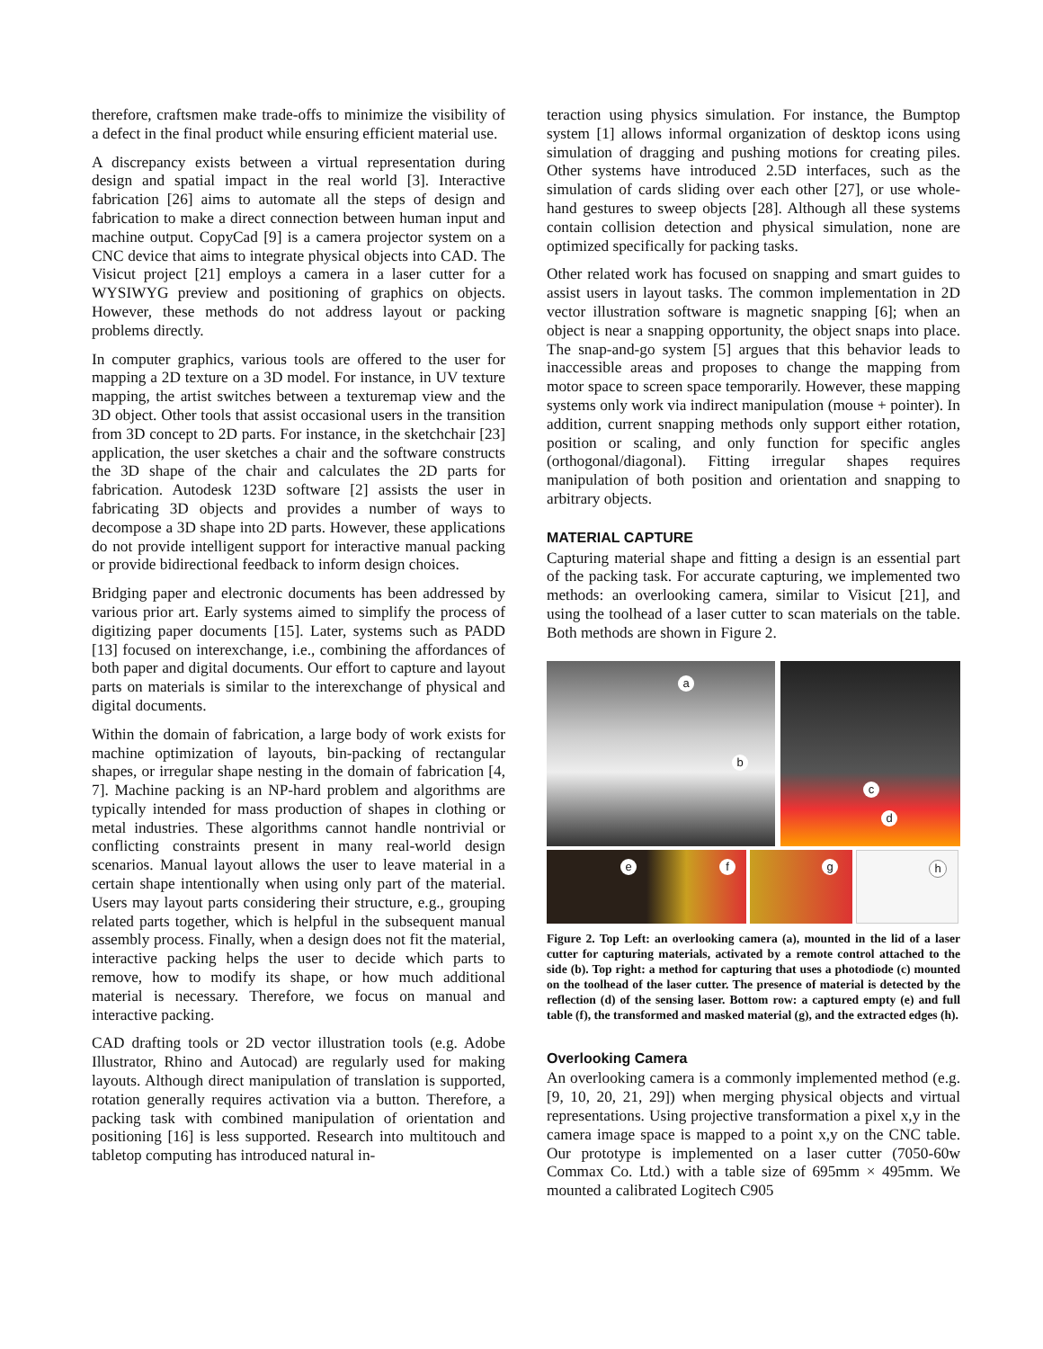therefore, craftsmen make trade-offs to minimize the visibility of a defect in the final product while ensuring efficient material use.
A discrepancy exists between a virtual representation during design and spatial impact in the real world [3]. Interactive fabrication [26] aims to automate all the steps of design and fabrication to make a direct connection between human input and machine output. CopyCad [9] is a camera projector system on a CNC device that aims to integrate physical objects into CAD. The Visicut project [21] employs a camera in a laser cutter for a WYSIWYG preview and positioning of graphics on objects. However, these methods do not address layout or packing problems directly.
In computer graphics, various tools are offered to the user for mapping a 2D texture on a 3D model. For instance, in UV texture mapping, the artist switches between a texturemap view and the 3D object. Other tools that assist occasional users in the transition from 3D concept to 2D parts. For instance, in the sketchchair [23] application, the user sketches a chair and the software constructs the 3D shape of the chair and calculates the 2D parts for fabrication. Autodesk 123D software [2] assists the user in fabricating 3D objects and provides a number of ways to decompose a 3D shape into 2D parts. However, these applications do not provide intelligent support for interactive manual packing or provide bidirectional feedback to inform design choices.
Bridging paper and electronic documents has been addressed by various prior art. Early systems aimed to simplify the process of digitizing paper documents [15]. Later, systems such as PADD [13] focused on interexchange, i.e., combining the affordances of both paper and digital documents. Our effort to capture and layout parts on materials is similar to the interexchange of physical and digital documents.
Within the domain of fabrication, a large body of work exists for machine optimization of layouts, bin-packing of rectangular shapes, or irregular shape nesting in the domain of fabrication [4, 7]. Machine packing is an NP-hard problem and algorithms are typically intended for mass production of shapes in clothing or metal industries. These algorithms cannot handle nontrivial or conflicting constraints present in many real-world design scenarios. Manual layout allows the user to leave material in a certain shape intentionally when using only part of the material. Users may layout parts considering their structure, e.g., grouping related parts together, which is helpful in the subsequent manual assembly process. Finally, when a design does not fit the material, interactive packing helps the user to decide which parts to remove, how to modify its shape, or how much additional material is necessary. Therefore, we focus on manual and interactive packing.
CAD drafting tools or 2D vector illustration tools (e.g. Adobe Illustrator, Rhino and Autocad) are regularly used for making layouts. Although direct manipulation of translation is supported, rotation generally requires activation via a button. Therefore, a packing task with combined manipulation of orientation and positioning [16] is less supported. Research into multitouch and tabletop computing has introduced natural in-
teraction using physics simulation. For instance, the Bumptop system [1] allows informal organization of desktop icons using simulation of dragging and pushing motions for creating piles. Other systems have introduced 2.5D interfaces, such as the simulation of cards sliding over each other [27], or use whole-hand gestures to sweep objects [28]. Although all these systems contain collision detection and physical simulation, none are optimized specifically for packing tasks.
Other related work has focused on snapping and smart guides to assist users in layout tasks. The common implementation in 2D vector illustration software is magnetic snapping [6]; when an object is near a snapping opportunity, the object snaps into place. The snap-and-go system [5] argues that this behavior leads to inaccessible areas and proposes to change the mapping from motor space to screen space temporarily. However, these mapping systems only work via indirect manipulation (mouse + pointer). In addition, current snapping methods only support either rotation, position or scaling, and only function for specific angles (orthogonal/diagonal). Fitting irregular shapes requires manipulation of both position and orientation and snapping to arbitrary objects.
MATERIAL CAPTURE
Capturing material shape and fitting a design is an essential part of the packing task. For accurate capturing, we implemented two methods: an overlooking camera, similar to Visicut [21], and using the toolhead of a laser cutter to scan materials on the table. Both methods are shown in Figure 2.
a
b
c
d
e f
g
h
Figure 2. Top Left: an overlooking camera (a), mounted in the lid of a laser cutter for capturing materials, activated by a remote control attached to the side (b). Top right: a method for capturing that uses a photodiode (c) mounted on the toolhead of the laser cutter. The presence of material is detected by the reflection (d) of the sensing laser. Bottom row: a captured empty (e) and full table (f), the transformed and masked material (g), and the extracted edges (h).
Overlooking Camera
An overlooking camera is a commonly implemented method (e.g. [9, 10, 20, 21, 29]) when merging physical objects and virtual representations. Using projective transformation a pixel x,y in the camera image space is mapped to a point x,y on the CNC table. Our prototype is implemented on a laser cutter (7050-60w Commax Co. Ltd.) with a table size of 695mm × 495mm. We mounted a calibrated Logitech C905